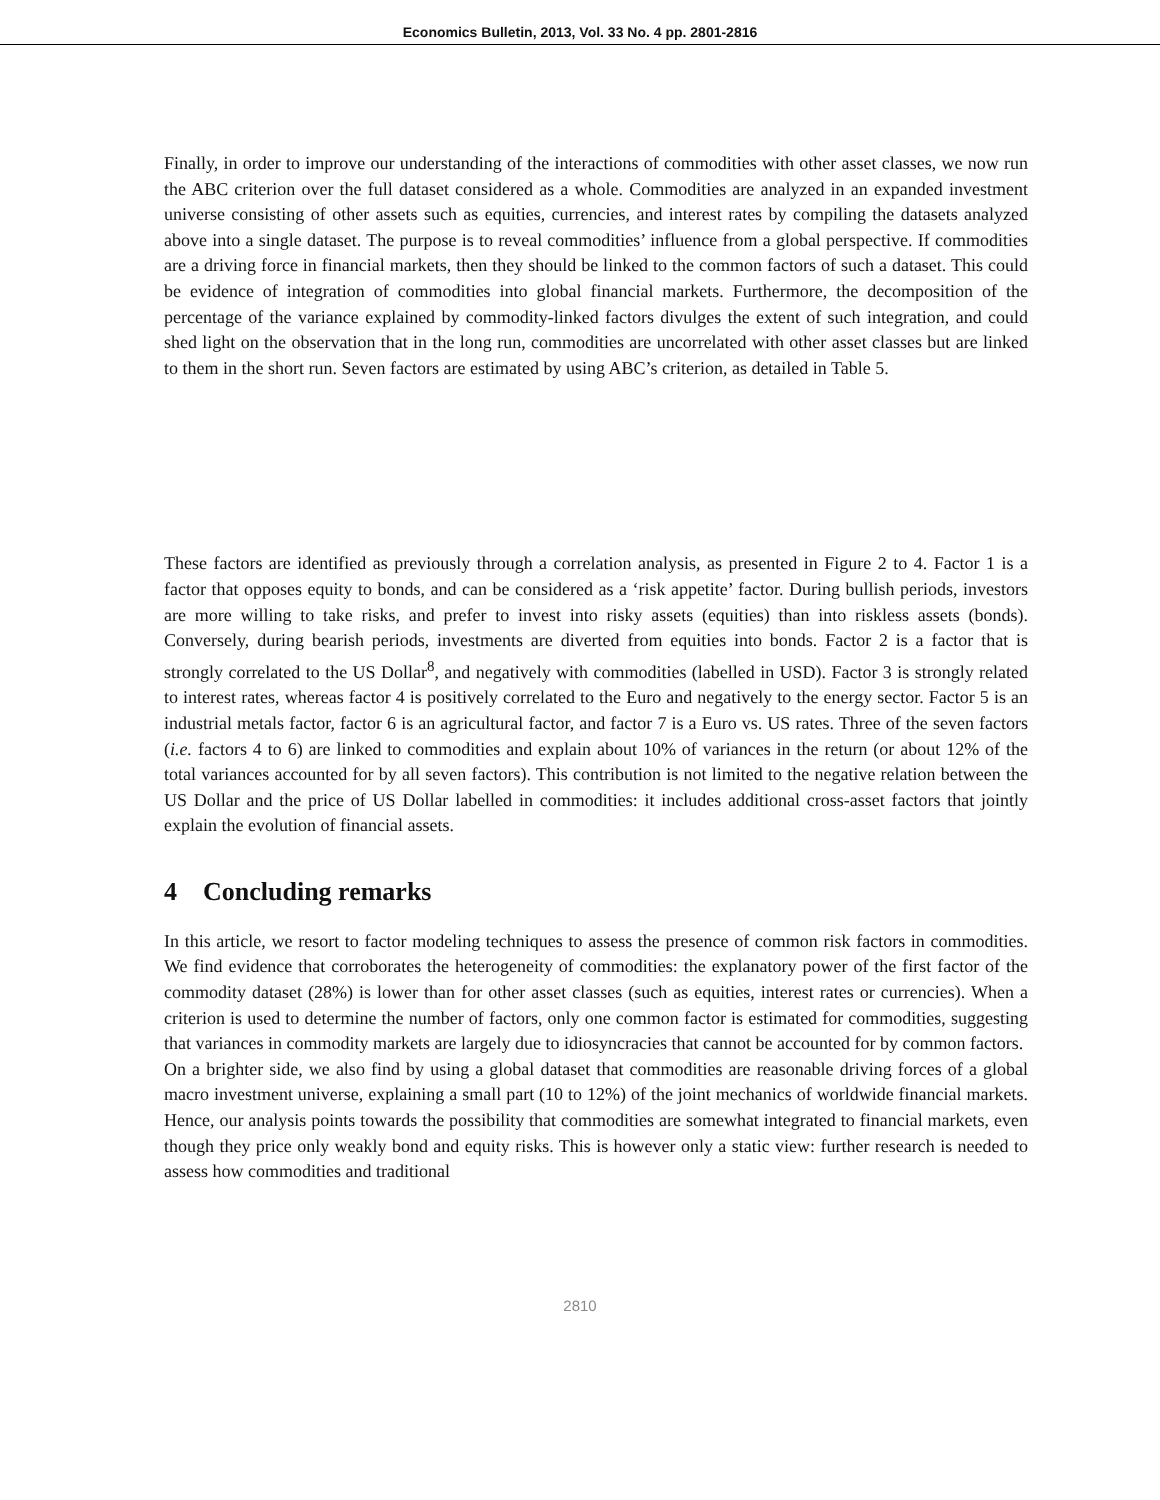Economics Bulletin, 2013, Vol. 33 No. 4 pp. 2801-2816
Finally, in order to improve our understanding of the interactions of commodities with other asset classes, we now run the ABC criterion over the full dataset considered as a whole. Commodities are analyzed in an expanded investment universe consisting of other assets such as equities, currencies, and interest rates by compiling the datasets analyzed above into a single dataset. The purpose is to reveal commodities’ influence from a global perspective. If commodities are a driving force in financial markets, then they should be linked to the common factors of such a dataset. This could be evidence of integration of commodities into global financial markets. Furthermore, the decomposition of the percentage of the variance explained by commodity-linked factors divulges the extent of such integration, and could shed light on the observation that in the long run, commodities are uncorrelated with other asset classes but are linked to them in the short run. Seven factors are estimated by using ABC’s criterion, as detailed in Table 5.
These factors are identified as previously through a correlation analysis, as presented in Figure 2 to 4. Factor 1 is a factor that opposes equity to bonds, and can be considered as a ‘risk appetite’ factor. During bullish periods, investors are more willing to take risks, and prefer to invest into risky assets (equities) than into riskless assets (bonds). Conversely, during bearish periods, investments are diverted from equities into bonds. Factor 2 is a factor that is strongly correlated to the US Dollar<sup>8</sup>, and negatively with commodities (labelled in USD). Factor 3 is strongly related to interest rates, whereas factor 4 is positively correlated to the Euro and negatively to the energy sector. Factor 5 is an industrial metals factor, factor 6 is an agricultural factor, and factor 7 is a Euro vs. US rates. Three of the seven factors (i.e. factors 4 to 6) are linked to commodities and explain about 10% of variances in the return (or about 12% of the total variances accounted for by all seven factors). This contribution is not limited to the negative relation between the US Dollar and the price of US Dollar labelled in commodities: it includes additional cross-asset factors that jointly explain the evolution of financial assets.
4 Concluding remarks
In this article, we resort to factor modeling techniques to assess the presence of common risk factors in commodities. We find evidence that corroborates the heterogeneity of commodities: the explanatory power of the first factor of the commodity dataset (28%) is lower than for other asset classes (such as equities, interest rates or currencies). When a criterion is used to determine the number of factors, only one common factor is estimated for commodities, suggesting that variances in commodity markets are largely due to idiosyncracies that cannot be accounted for by common factors.
On a brighter side, we also find by using a global dataset that commodities are reasonable driving forces of a global macro investment universe, explaining a small part (10 to 12%) of the joint mechanics of worldwide financial markets. Hence, our analysis points towards the possibility that commodities are somewhat integrated to financial markets, even though they price only weakly bond and equity risks. This is however only a static view: further research is needed to assess how commodities and traditional
2810